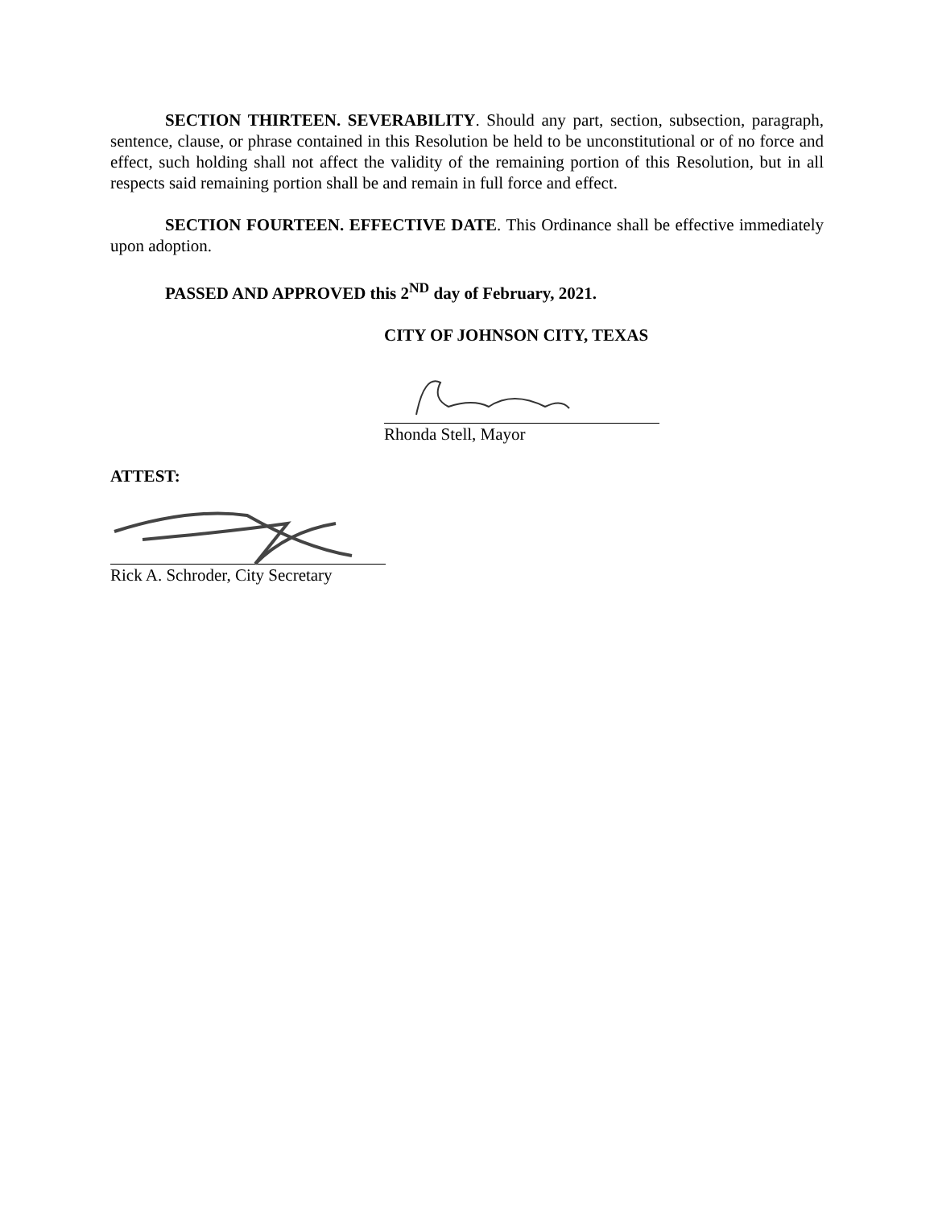SECTION THIRTEEN. SEVERABILITY. Should any part, section, subsection, paragraph, sentence, clause, or phrase contained in this Resolution be held to be unconstitutional or of no force and effect, such holding shall not affect the validity of the remaining portion of this Resolution, but in all respects said remaining portion shall be and remain in full force and effect.
SECTION FOURTEEN. EFFECTIVE DATE. This Ordinance shall be effective immediately upon adoption.
PASSED AND APPROVED this 2<sup>ND</sup> day of February, 2021.
CITY OF JOHNSON CITY, TEXAS
Rhonda Stell, Mayor
ATTEST:
Rick A. Schroder, City Secretary